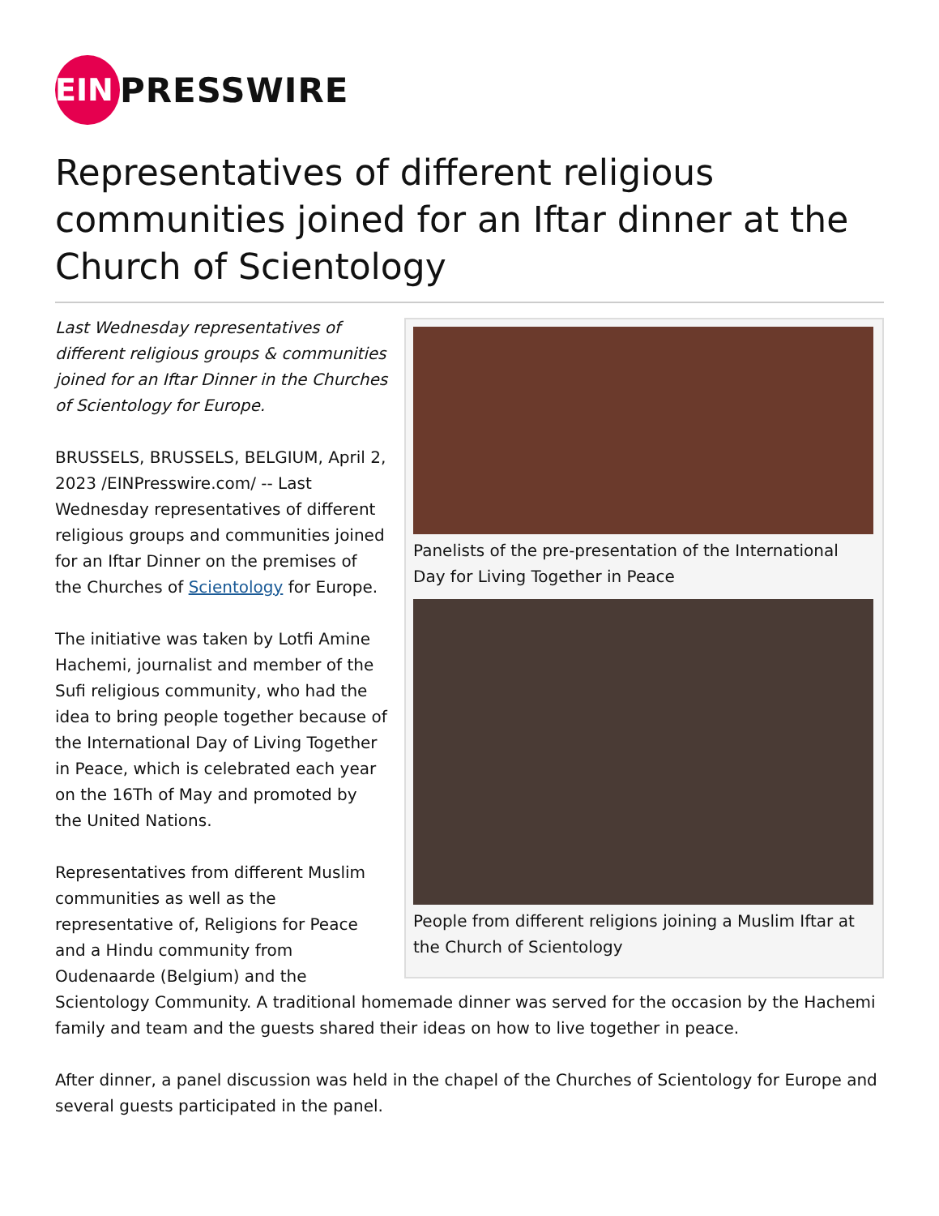EIN
PRESSWIRE
Representatives of different religious communities joined for an Iftar dinner at the Church of Scientology
Panelists of the pre-presentation of the International Day for Living Together in Peace
People from different religions joining a Muslim Iftar at the Church of Scientology
Last Wednesday representatives of different religious groups & communities joined for an Iftar Dinner in the Churches of Scientology for Europe.
BRUSSELS, BRUSSELS, BELGIUM, April 2, 2023 /EINPresswire.com/ -- Last Wednesday representatives of different religious groups and communities joined for an Iftar Dinner on the premises of the Churches of Scientology for Europe.
The initiative was taken by Lotfi Amine Hachemi, journalist and member of the Sufi religious community, who had the idea to bring people together because of the International Day of Living Together in Peace, which is celebrated each year on the 16Th of May and promoted by the United Nations.
Representatives from different Muslim communities as well as the representative of, Religions for Peace and a Hindu community from Oudenaarde (Belgium) and the Scientology Community. A traditional homemade dinner was served for the occasion by the Hachemi family and team and the guests shared their ideas on how to live together in peace.
After dinner, a panel discussion was held in the chapel of the Churches of Scientology for Europe and several guests participated in the panel.